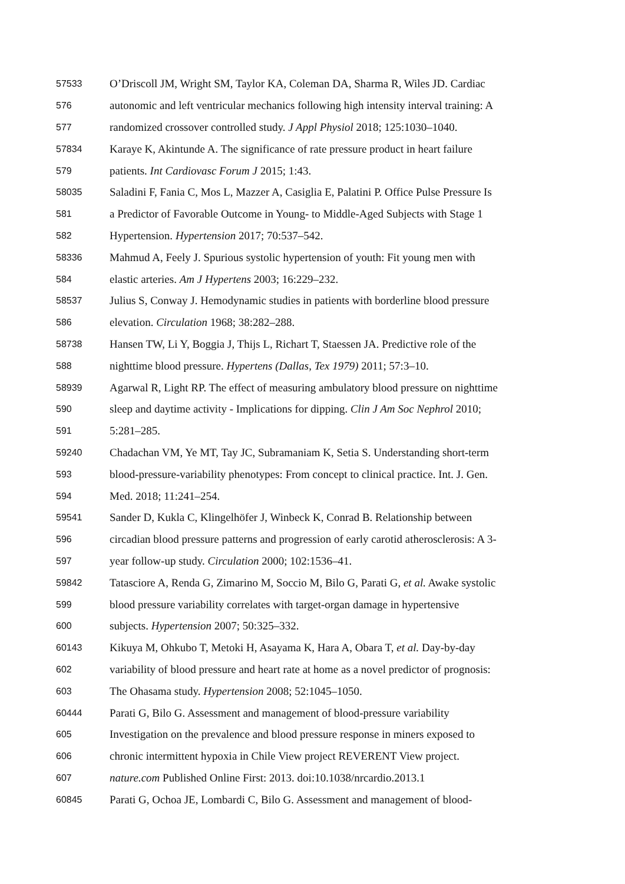57533 O’Driscoll JM, Wright SM, Taylor KA, Coleman DA, Sharma R, Wiles JD. Cardiac
576 autonomic and left ventricular mechanics following high intensity interval training: A
577 randomized crossover controlled study. J Appl Physiol 2018; 125:1030–1040.
57834 Karaye K, Akintunde A. The significance of rate pressure product in heart failure
579 patients. Int Cardiovasc Forum J 2015; 1:43.
58035 Saladini F, Fania C, Mos L, Mazzer A, Casiglia E, Palatini P. Office Pulse Pressure Is
581 a Predictor of Favorable Outcome in Young- to Middle-Aged Subjects with Stage 1
582 Hypertension. Hypertension 2017; 70:537–542.
58336 Mahmud A, Feely J. Spurious systolic hypertension of youth: Fit young men with
584 elastic arteries. Am J Hypertens 2003; 16:229–232.
58537 Julius S, Conway J. Hemodynamic studies in patients with borderline blood pressure
586 elevation. Circulation 1968; 38:282–288.
58738 Hansen TW, Li Y, Boggia J, Thijs L, Richart T, Staessen JA. Predictive role of the
588 nighttime blood pressure. Hypertens (Dallas, Tex 1979) 2011; 57:3–10.
58939 Agarwal R, Light RP. The effect of measuring ambulatory blood pressure on nighttime
590 sleep and daytime activity - Implications for dipping. Clin J Am Soc Nephrol 2010;
591 5:281–285.
59240 Chadachan VM, Ye MT, Tay JC, Subramaniam K, Setia S. Understanding short-term
593 blood-pressure-variability phenotypes: From concept to clinical practice. Int. J. Gen.
594 Med. 2018; 11:241–254.
59541 Sander D, Kukla C, Klingelhöfer J, Winbeck K, Conrad B. Relationship between
596 circadian blood pressure patterns and progression of early carotid atherosclerosis: A 3-
597 year follow-up study. Circulation 2000; 102:1536–41.
59842 Tatasciore A, Renda G, Zimarino M, Soccio M, Bilo G, Parati G, et al. Awake systolic
599 blood pressure variability correlates with target-organ damage in hypertensive
600 subjects. Hypertension 2007; 50:325–332.
60143 Kikuya M, Ohkubo T, Metoki H, Asayama K, Hara A, Obara T, et al. Day-by-day
602 variability of blood pressure and heart rate at home as a novel predictor of prognosis:
603 The Ohasama study. Hypertension 2008; 52:1045–1050.
60444 Parati G, Bilo G. Assessment and management of blood-pressure variability
605 Investigation on the prevalence and blood pressure response in miners exposed to
606 chronic intermittent hypoxia in Chile View project REVERENT View project.
607 nature.com Published Online First: 2013. doi:10.1038/nrcardio.2013.1
60845 Parati G, Ochoa JE, Lombardi C, Bilo G. Assessment and management of blood-